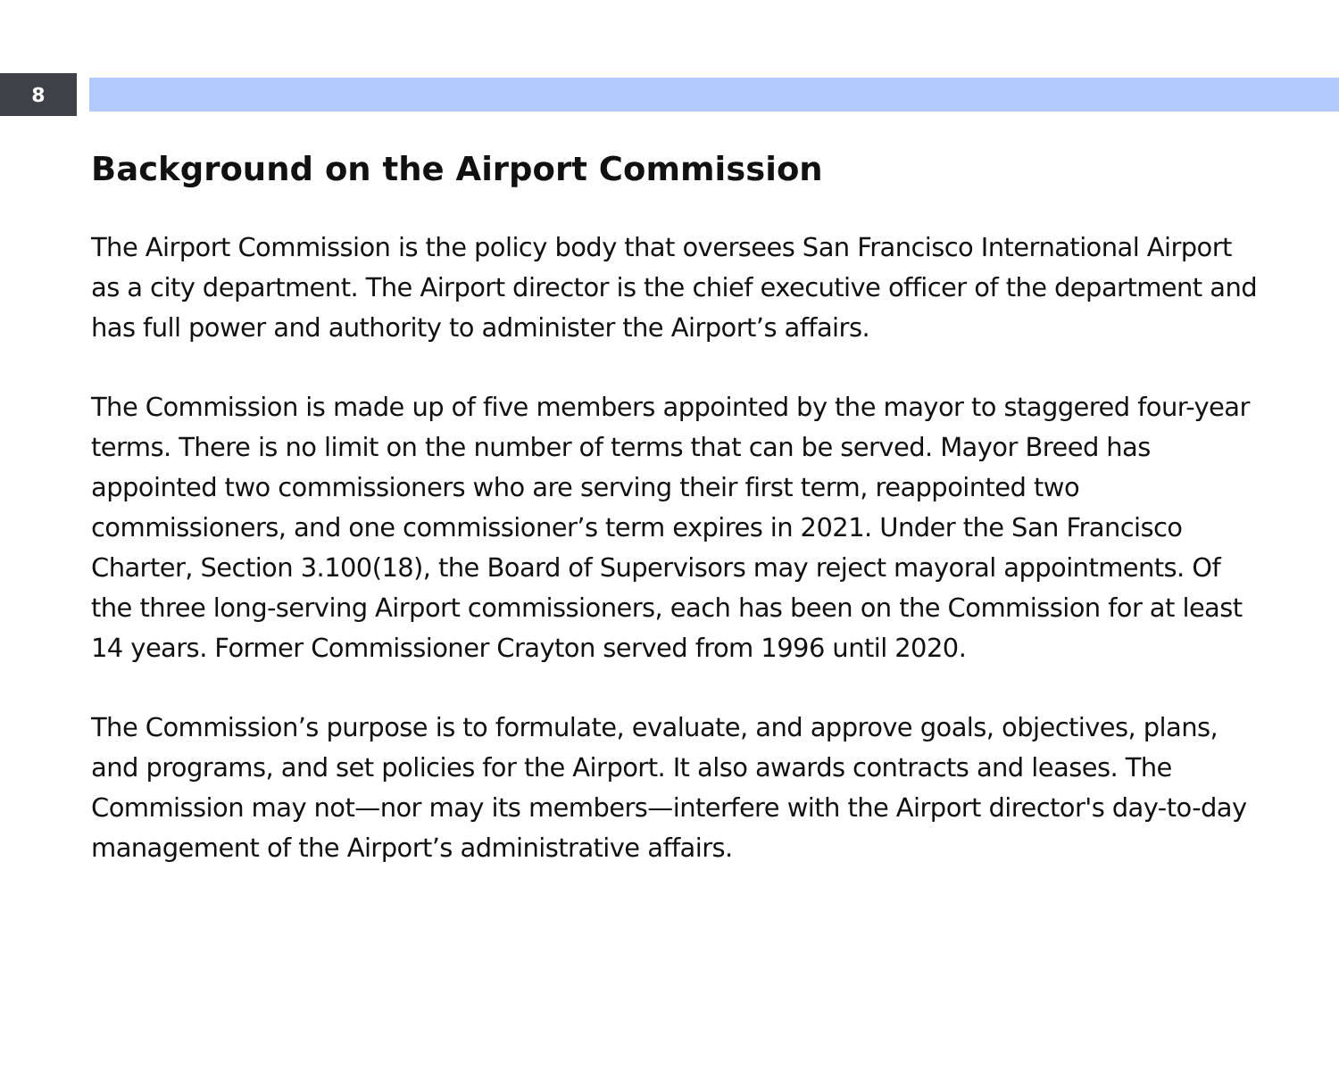8
Background on the Airport Commission
The Airport Commission is the policy body that oversees San Francisco International Airport as a city department. The Airport director is the chief executive officer of the department and has full power and authority to administer the Airport’s affairs.
The Commission is made up of five members appointed by the mayor to staggered four-year terms. There is no limit on the number of terms that can be served. Mayor Breed has appointed two commissioners who are serving their first term, reappointed two commissioners, and one commissioner’s term expires in 2021. Under the San Francisco Charter, Section 3.100(18), the Board of Supervisors may reject mayoral appointments. Of the three long-serving Airport commissioners, each has been on the Commission for at least 14 years. Former Commissioner Crayton served from 1996 until 2020.
The Commission’s purpose is to formulate, evaluate, and approve goals, objectives, plans, and programs, and set policies for the Airport. It also awards contracts and leases. The Commission may not—nor may its members—interfere with the Airport director's day-to-day management of the Airport’s administrative affairs.